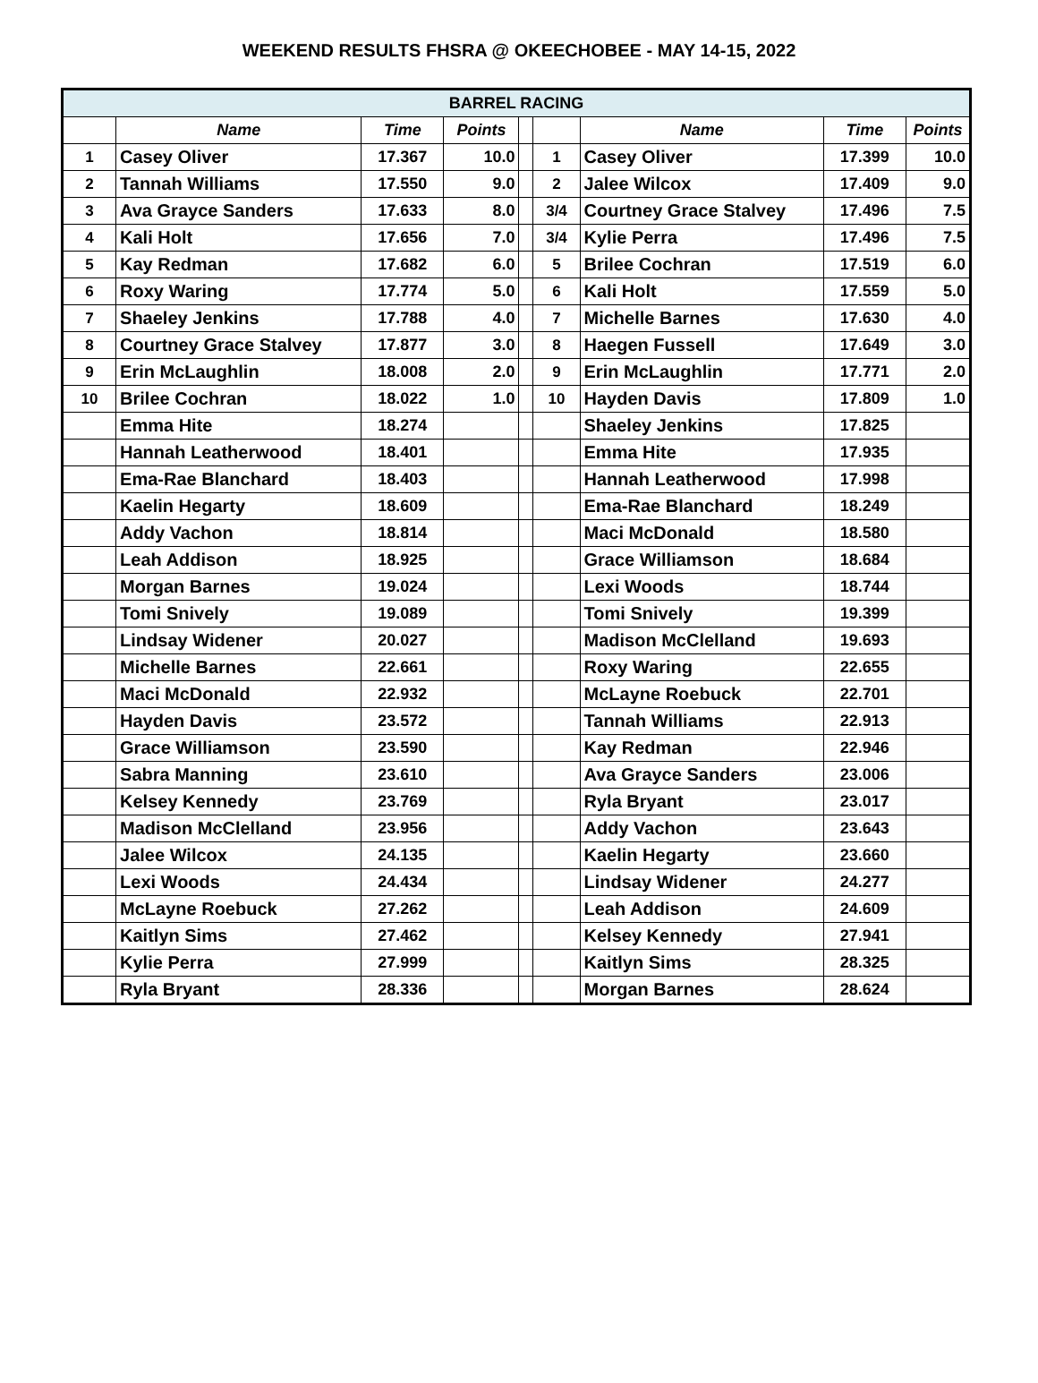WEEKEND RESULTS FHSRA @ OKEECHOBEE - MAY 14-15, 2022
| BARREL RACING | | | | | | | | |
| | Name | Time | Points | | | Name | Time | Points |
| 1 | Casey Oliver | 17.367 | 10.0 | | 1 | Casey Oliver | 17.399 | 10.0 |
| 2 | Tannah Williams | 17.550 | 9.0 | | 2 | Jalee Wilcox | 17.409 | 9.0 |
| 3 | Ava Grayce Sanders | 17.633 | 8.0 | | 3/4 | Courtney Grace Stalvey | 17.496 | 7.5 |
| 4 | Kali Holt | 17.656 | 7.0 | | 3/4 | Kylie Perra | 17.496 | 7.5 |
| 5 | Kay Redman | 17.682 | 6.0 | | 5 | Brilee Cochran | 17.519 | 6.0 |
| 6 | Roxy Waring | 17.774 | 5.0 | | 6 | Kali Holt | 17.559 | 5.0 |
| 7 | Shaeley Jenkins | 17.788 | 4.0 | | 7 | Michelle Barnes | 17.630 | 4.0 |
| 8 | Courtney Grace Stalvey | 17.877 | 3.0 | | 8 | Haegen Fussell | 17.649 | 3.0 |
| 9 | Erin McLaughlin | 18.008 | 2.0 | | 9 | Erin McLaughlin | 17.771 | 2.0 |
| 10 | Brilee Cochran | 18.022 | 1.0 | | 10 | Hayden Davis | 17.809 | 1.0 |
| | Emma Hite | 18.274 | | | | Shaeley Jenkins | 17.825 | |
| | Hannah Leatherwood | 18.401 | | | | Emma Hite | 17.935 | |
| | Ema-Rae Blanchard | 18.403 | | | | Hannah Leatherwood | 17.998 | |
| | Kaelin Hegarty | 18.609 | | | | Ema-Rae Blanchard | 18.249 | |
| | Addy Vachon | 18.814 | | | | Maci McDonald | 18.580 | |
| | Leah Addison | 18.925 | | | | Grace Williamson | 18.684 | |
| | Morgan Barnes | 19.024 | | | | Lexi Woods | 18.744 | |
| | Tomi Snively | 19.089 | | | | Tomi Snively | 19.399 | |
| | Lindsay Widener | 20.027 | | | | Madison McClelland | 19.693 | |
| | Michelle Barnes | 22.661 | | | | Roxy Waring | 22.655 | |
| | Maci McDonald | 22.932 | | | | McLayne Roebuck | 22.701 | |
| | Hayden Davis | 23.572 | | | | Tannah Williams | 22.913 | |
| | Grace Williamson | 23.590 | | | | Kay Redman | 22.946 | |
| | Sabra Manning | 23.610 | | | | Ava Grayce Sanders | 23.006 | |
| | Kelsey Kennedy | 23.769 | | | | Ryla Bryant | 23.017 | |
| | Madison McClelland | 23.956 | | | | Addy Vachon | 23.643 | |
| | Jalee Wilcox | 24.135 | | | | Kaelin Hegarty | 23.660 | |
| | Lexi Woods | 24.434 | | | | Lindsay Widener | 24.277 | |
| | McLayne Roebuck | 27.262 | | | | Leah Addison | 24.609 | |
| | Kaitlyn Sims | 27.462 | | | | Kelsey Kennedy | 27.941 | |
| | Kylie Perra | 27.999 | | | | Kaitlyn Sims | 28.325 | |
| | Ryla Bryant | 28.336 | | | | Morgan Barnes | 28.624 | |